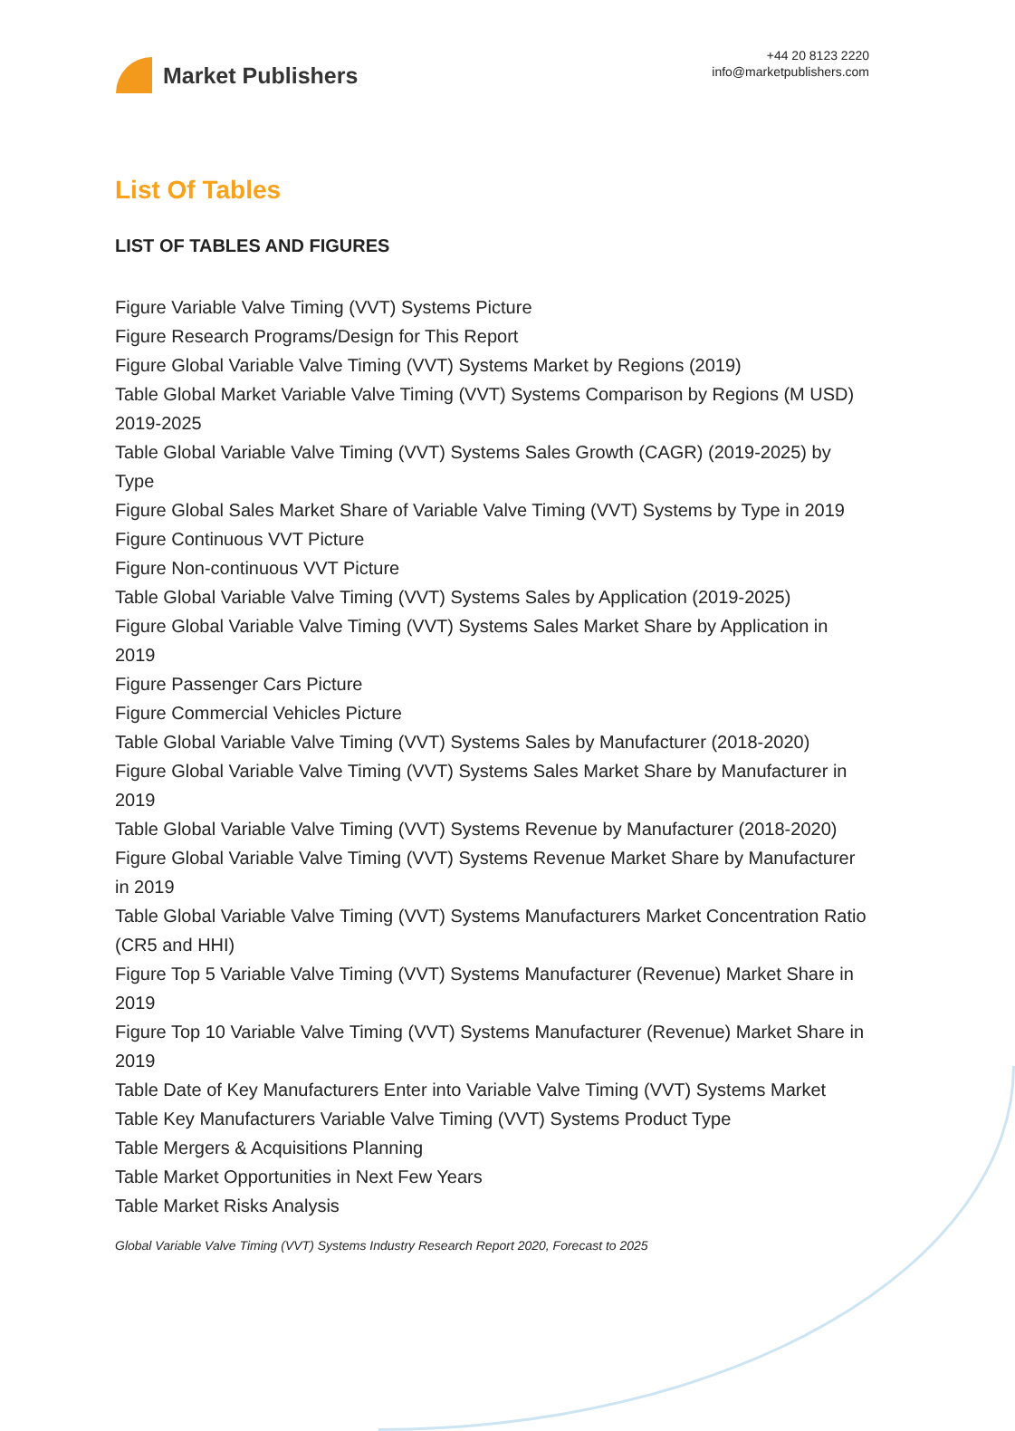Market Publishers
+44 20 8123 2220
info@marketpublishers.com
List Of Tables
LIST OF TABLES AND FIGURES
Figure Variable Valve Timing (VVT) Systems Picture
Figure Research Programs/Design for This Report
Figure Global Variable Valve Timing (VVT) Systems Market by Regions (2019)
Table Global Market Variable Valve Timing (VVT) Systems Comparison by Regions (M USD) 2019-2025
Table Global Variable Valve Timing (VVT) Systems Sales Growth (CAGR) (2019-2025) by Type
Figure Global Sales Market Share of Variable Valve Timing (VVT) Systems by Type in 2019
Figure Continuous VVT Picture
Figure Non-continuous VVT Picture
Table Global Variable Valve Timing (VVT) Systems Sales by Application (2019-2025)
Figure Global Variable Valve Timing (VVT) Systems Sales Market Share by Application in 2019
Figure Passenger Cars Picture
Figure Commercial Vehicles Picture
Table Global Variable Valve Timing (VVT) Systems Sales by Manufacturer (2018-2020)
Figure Global Variable Valve Timing (VVT) Systems Sales Market Share by Manufacturer in 2019
Table Global Variable Valve Timing (VVT) Systems Revenue by Manufacturer (2018-2020)
Figure Global Variable Valve Timing (VVT) Systems Revenue Market Share by Manufacturer in 2019
Table Global Variable Valve Timing (VVT) Systems Manufacturers Market Concentration Ratio (CR5 and HHI)
Figure Top 5 Variable Valve Timing (VVT) Systems Manufacturer (Revenue) Market Share in 2019
Figure Top 10 Variable Valve Timing (VVT) Systems Manufacturer (Revenue) Market Share in 2019
Table Date of Key Manufacturers Enter into Variable Valve Timing (VVT) Systems Market
Table Key Manufacturers Variable Valve Timing (VVT) Systems Product Type
Table Mergers & Acquisitions Planning
Table Market Opportunities in Next Few Years
Table Market Risks Analysis
Global Variable Valve Timing (VVT) Systems Industry Research Report 2020, Forecast to 2025